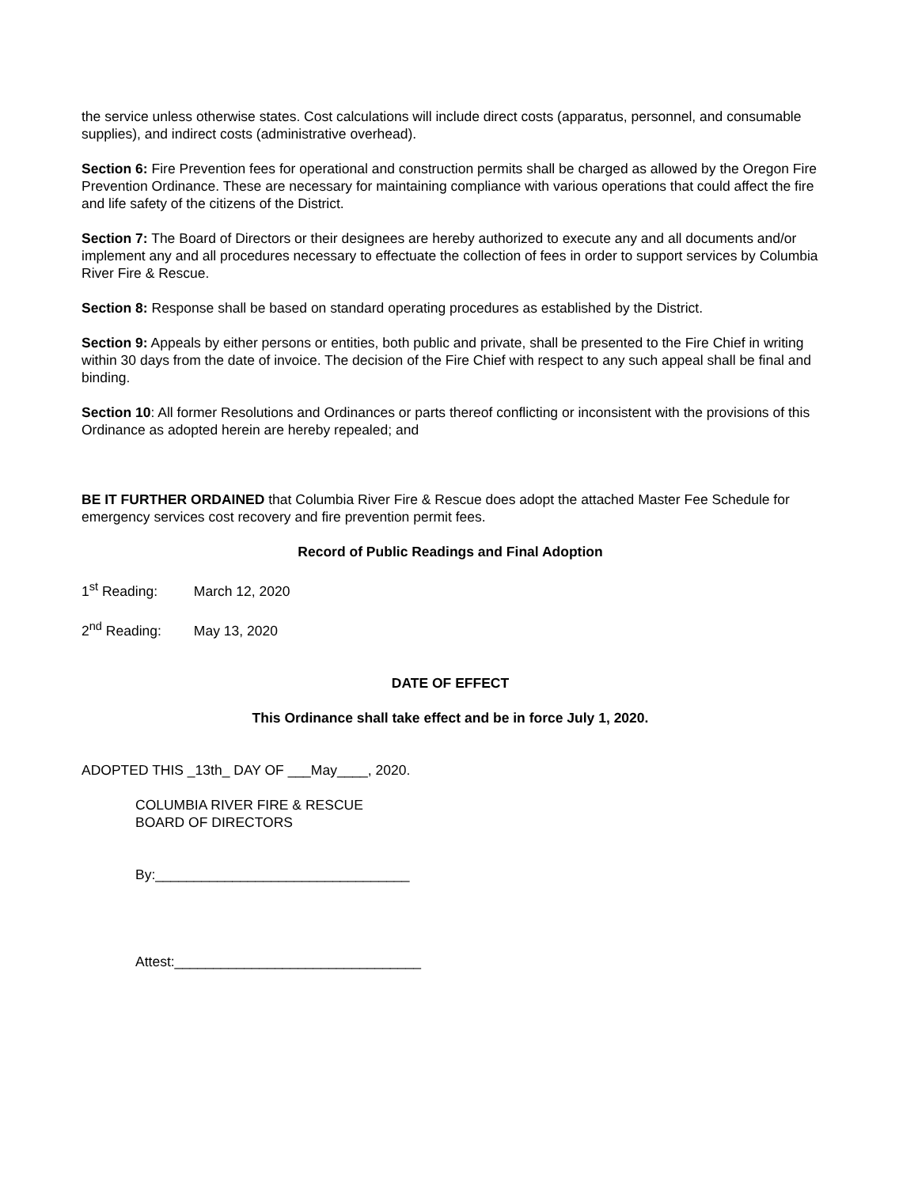the service unless otherwise states. Cost calculations will include direct costs (apparatus, personnel, and consumable supplies), and indirect costs (administrative overhead).
Section 6: Fire Prevention fees for operational and construction permits shall be charged as allowed by the Oregon Fire Prevention Ordinance. These are necessary for maintaining compliance with various operations that could affect the fire and life safety of the citizens of the District.
Section 7: The Board of Directors or their designees are hereby authorized to execute any and all documents and/or implement any and all procedures necessary to effectuate the collection of fees in order to support services by Columbia River Fire & Rescue.
Section 8: Response shall be based on standard operating procedures as established by the District.
Section 9: Appeals by either persons or entities, both public and private, shall be presented to the Fire Chief in writing within 30 days from the date of invoice. The decision of the Fire Chief with respect to any such appeal shall be final and binding.
Section 10: All former Resolutions and Ordinances or parts thereof conflicting or inconsistent with the provisions of this Ordinance as adopted herein are hereby repealed; and
BE IT FURTHER ORDAINED that Columbia River Fire & Rescue does adopt the attached Master Fee Schedule for emergency services cost recovery and fire prevention permit fees.
Record of Public Readings and Final Adoption
1<sup>st</sup> Reading: March 12, 2020
2<sup>nd</sup> Reading: May 13, 2020
DATE OF EFFECT
This Ordinance shall take effect and be in force July 1, 2020.
ADOPTED THIS _13th_ DAY OF ___May____, 2020.
COLUMBIA RIVER FIRE & RESCUE
BOARD OF DIRECTORS
By:_________________________________
Attest:________________________________